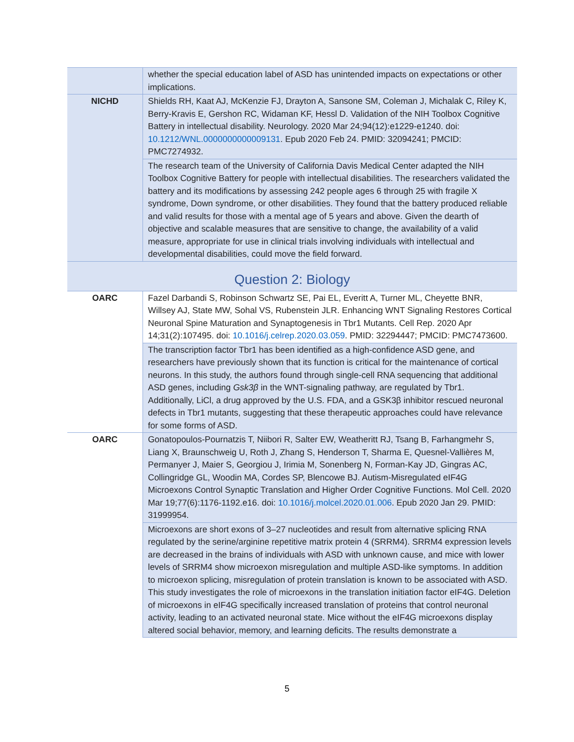| | whether the special education label of ASD has unintended impacts on expectations or other implications. |
| NICHD | Shields RH, Kaat AJ, McKenzie FJ, Drayton A, Sansone SM, Coleman J, Michalak C, Riley K, Berry-Kravis E, Gershon RC, Widaman KF, Hessl D. Validation of the NIH Toolbox Cognitive Battery in intellectual disability. Neurology. 2020 Mar 24;94(12):e1229-e1240. doi: 10.1212/WNL.0000000000009131 . Epub 2020 Feb 24. PMID: 32094241; PMCID: PMC7274932. |
| | The research team of the University of California Davis Medical Center adapted the NIH Toolbox Cognitive Battery for people with intellectual disabilities. The researchers validated the battery and its modifications by assessing 242 people ages 6 through 25 with fragile X syndrome, Down syndrome, or other disabilities. They found that the battery produced reliable and valid results for those with a mental age of 5 years and above. Given the dearth of objective and scalable measures that are sensitive to change, the availability of a valid measure, appropriate for use in clinical trials involving individuals with intellectual and developmental disabilities, could move the field forward. |
| Question 2: Biology | |
| OARC | Fazel Darbandi S, Robinson Schwartz SE, Pai EL, Everitt A, Turner ML, Cheyette BNR, Willsey AJ, State MW, Sohal VS, Rubenstein JLR. Enhancing WNT Signaling Restores Cortical Neuronal Spine Maturation and Synaptogenesis in Tbr1 Mutants. Cell Rep. 2020 Apr 14;31(2):107495. doi: 10.1016/j.celrep.2020.03.059 . PMID: 32294447; PMCID: PMC7473600. |
| | The transcription factor Tbr1 has been identified as a high-confidence ASD gene, and researchers have previously shown that its function is critical for the maintenance of cortical neurons. In this study, the authors found through single-cell RNA sequencing that additional ASD genes, including Gsk3β in the WNT-signaling pathway, are regulated by Tbr1. Additionally, LiCl, a drug approved by the U.S. FDA, and a GSK3β inhibitor rescued neuronal defects in Tbr1 mutants, suggesting that these therapeutic approaches could have relevance for some forms of ASD. |
| OARC | Gonatopoulos-Pournatzis T, Niibori R, Salter EW, Weatheritt RJ, Tsang B, Farhangmehr S, Liang X, Braunschweig U, Roth J, Zhang S, Henderson T, Sharma E, Quesnel-Vallières M, Permanyer J, Maier S, Georgiou J, Irimia M, Sonenberg N, Forman-Kay JD, Gingras AC, Collingridge GL, Woodin MA, Cordes SP, Blencowe BJ. Autism-Misregulated eIF4G Microexons Control Synaptic Translation and Higher Order Cognitive Functions. Mol Cell. 2020 Mar 19;77(6):1176-1192.e16. doi: 10.1016/j.molcel.2020.01.006 . Epub 2020 Jan 29. PMID: 31999954. |
| | Microexons are short exons of 3–27 nucleotides and result from alternative splicing RNA regulated by the serine/arginine repetitive matrix protein 4 (SRRM4). SRRM4 expression levels are decreased in the brains of individuals with ASD with unknown cause, and mice with lower levels of SRRM4 show microexon misregulation and multiple ASD-like symptoms. In addition to microexon splicing, misregulation of protein translation is known to be associated with ASD. This study investigates the role of microexons in the translation initiation factor eIF4G. Deletion of microexons in eIF4G specifically increased translation of proteins that control neuronal activity, leading to an activated neuronal state. Mice without the eIF4G microexons display altered social behavior, memory, and learning deficits. The results demonstrate a |
5